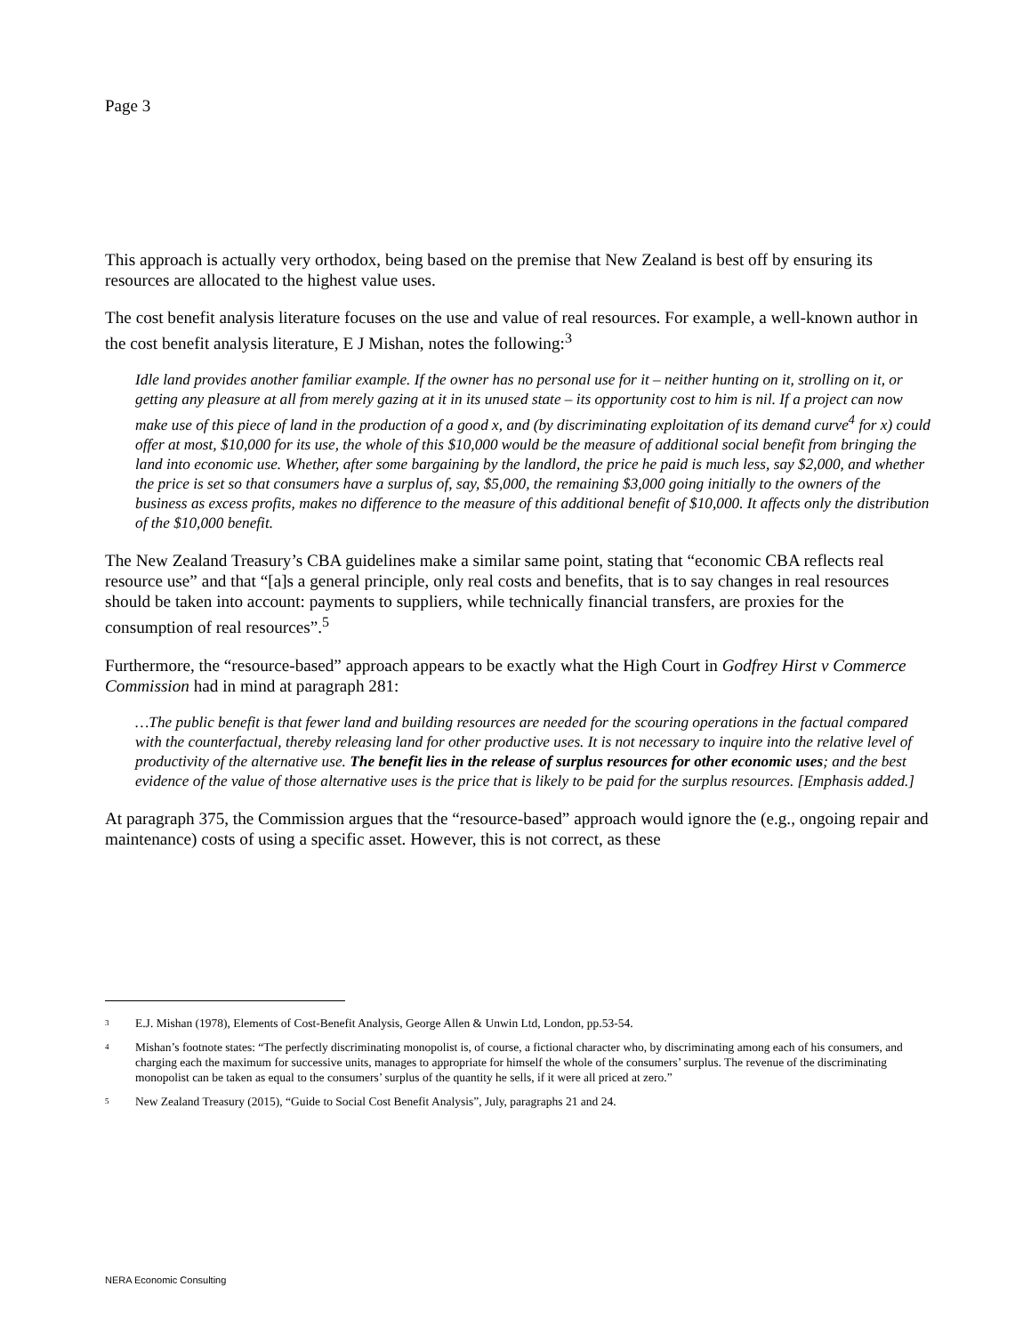Page 3
This approach is actually very orthodox, being based on the premise that New Zealand is best off by ensuring its resources are allocated to the highest value uses.
The cost benefit analysis literature focuses on the use and value of real resources. For example, a well-known author in the cost benefit analysis literature, E J Mishan, notes the following:<sup>3</sup>
Idle land provides another familiar example. If the owner has no personal use for it – neither hunting on it, strolling on it, or getting any pleasure at all from merely gazing at it in its unused state – its opportunity cost to him is nil. If a project can now make use of this piece of land in the production of a good x, and (by discriminating exploitation of its demand curve<sup>4</sup> for x) could offer at most, $10,000 for its use, the whole of this $10,000 would be the measure of additional social benefit from bringing the land into economic use. Whether, after some bargaining by the landlord, the price he paid is much less, say $2,000, and whether the price is set so that consumers have a surplus of, say, $5,000, the remaining $3,000 going initially to the owners of the business as excess profits, makes no difference to the measure of this additional benefit of $10,000. It affects only the distribution of the $10,000 benefit.
The New Zealand Treasury’s CBA guidelines make a similar same point, stating that “economic CBA reflects real resource use” and that “[a]s a general principle, only real costs and benefits, that is to say changes in real resources should be taken into account: payments to suppliers, while technically financial transfers, are proxies for the consumption of real resources”.<sup>5</sup>
Furthermore, the “resource-based” approach appears to be exactly what the High Court in Godfrey Hirst v Commerce Commission had in mind at paragraph 281:
…The public benefit is that fewer land and building resources are needed for the scouring operations in the factual compared with the counterfactual, thereby releasing land for other productive uses. It is not necessary to inquire into the relative level of productivity of the alternative use. The benefit lies in the release of surplus resources for other economic uses; and the best evidence of the value of those alternative uses is the price that is likely to be paid for the surplus resources. [Emphasis added.]
At paragraph 375, the Commission argues that the “resource-based” approach would ignore the (e.g., ongoing repair and maintenance) costs of using a specific asset. However, this is not correct, as these
<sup>3</sup> E.J. Mishan (1978), Elements of Cost-Benefit Analysis, George Allen & Unwin Ltd, London, pp.53-54.
<sup>4</sup> Mishan’s footnote states: “The perfectly discriminating monopolist is, of course, a fictional character who, by discriminating among each of his consumers, and charging each the maximum for successive units, manages to appropriate for himself the whole of the consumers’ surplus. The revenue of the discriminating monopolist can be taken as equal to the consumers’ surplus of the quantity he sells, if it were all priced at zero.”
<sup>5</sup> New Zealand Treasury (2015), “Guide to Social Cost Benefit Analysis”, July, paragraphs 21 and 24.
NERA Economic Consulting